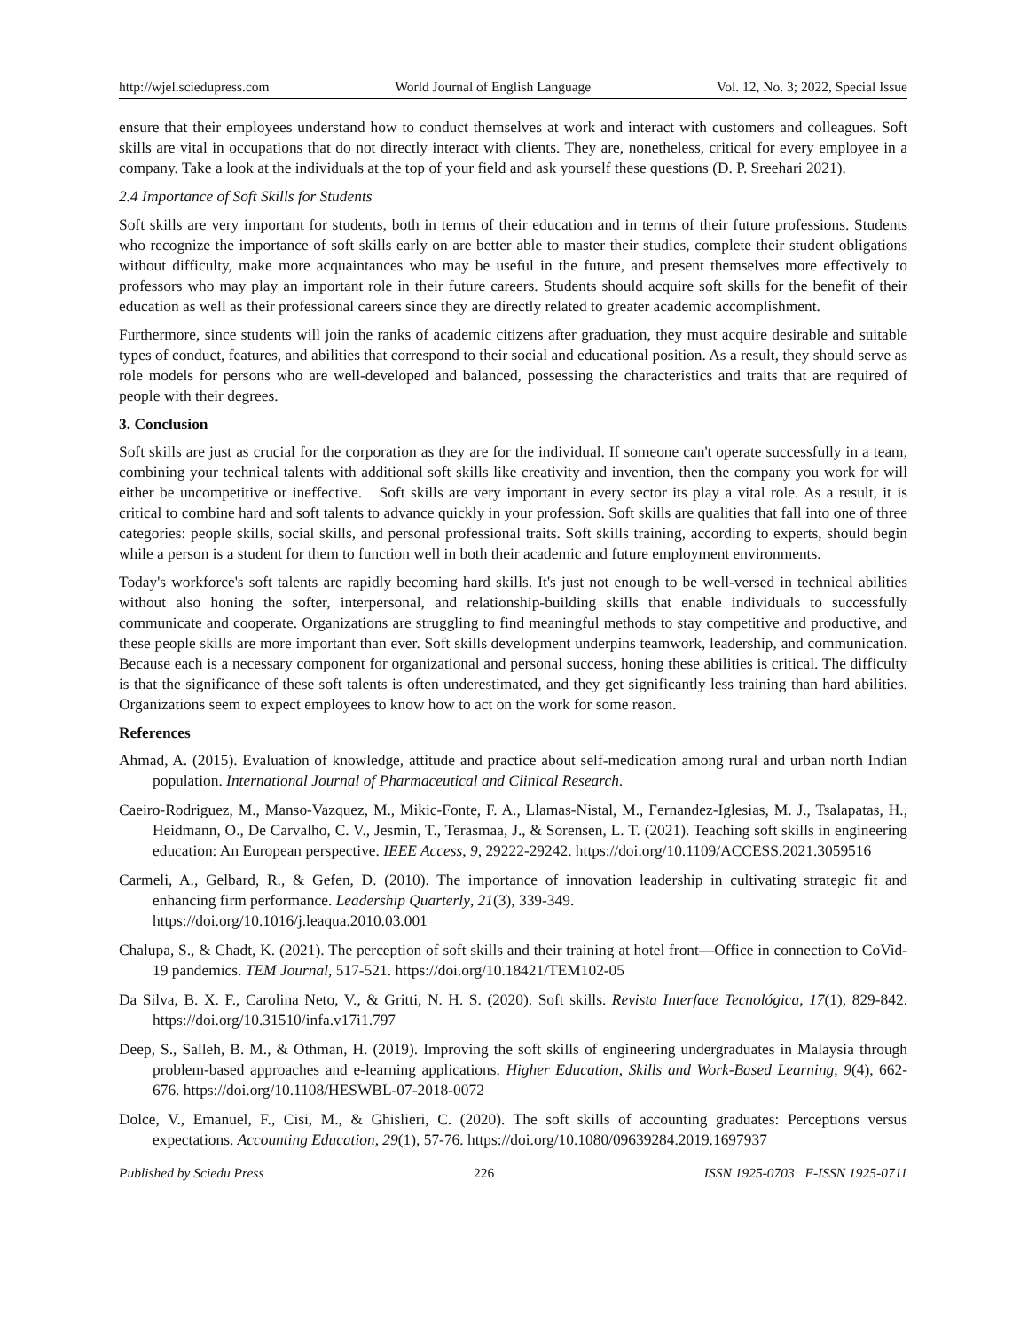http://wjel.sciedupress.com World Journal of English Language Vol. 12, No. 3; 2022, Special Issue
ensure that their employees understand how to conduct themselves at work and interact with customers and colleagues. Soft skills are vital in occupations that do not directly interact with clients. They are, nonetheless, critical for every employee in a company. Take a look at the individuals at the top of your field and ask yourself these questions (D. P. Sreehari 2021).
2.4 Importance of Soft Skills for Students
Soft skills are very important for students, both in terms of their education and in terms of their future professions. Students who recognize the importance of soft skills early on are better able to master their studies, complete their student obligations without difficulty, make more acquaintances who may be useful in the future, and present themselves more effectively to professors who may play an important role in their future careers. Students should acquire soft skills for the benefit of their education as well as their professional careers since they are directly related to greater academic accomplishment.
Furthermore, since students will join the ranks of academic citizens after graduation, they must acquire desirable and suitable types of conduct, features, and abilities that correspond to their social and educational position. As a result, they should serve as role models for persons who are well-developed and balanced, possessing the characteristics and traits that are required of people with their degrees.
3. Conclusion
Soft skills are just as crucial for the corporation as they are for the individual. If someone can't operate successfully in a team, combining your technical talents with additional soft skills like creativity and invention, then the company you work for will either be uncompetitive or ineffective. Soft skills are very important in every sector its play a vital role. As a result, it is critical to combine hard and soft talents to advance quickly in your profession. Soft skills are qualities that fall into one of three categories: people skills, social skills, and personal professional traits. Soft skills training, according to experts, should begin while a person is a student for them to function well in both their academic and future employment environments.
Today's workforce's soft talents are rapidly becoming hard skills. It's just not enough to be well-versed in technical abilities without also honing the softer, interpersonal, and relationship-building skills that enable individuals to successfully communicate and cooperate. Organizations are struggling to find meaningful methods to stay competitive and productive, and these people skills are more important than ever. Soft skills development underpins teamwork, leadership, and communication. Because each is a necessary component for organizational and personal success, honing these abilities is critical. The difficulty is that the significance of these soft talents is often underestimated, and they get significantly less training than hard abilities. Organizations seem to expect employees to know how to act on the work for some reason.
References
Ahmad, A. (2015). Evaluation of knowledge, attitude and practice about self-medication among rural and urban north Indian population. International Journal of Pharmaceutical and Clinical Research.
Caeiro-Rodriguez, M., Manso-Vazquez, M., Mikic-Fonte, F. A., Llamas-Nistal, M., Fernandez-Iglesias, M. J., Tsalapatas, H., Heidmann, O., De Carvalho, C. V., Jesmin, T., Terasmaa, J., & Sorensen, L. T. (2021). Teaching soft skills in engineering education: An European perspective. IEEE Access, 9, 29222-29242. https://doi.org/10.1109/ACCESS.2021.3059516
Carmeli, A., Gelbard, R., & Gefen, D. (2010). The importance of innovation leadership in cultivating strategic fit and enhancing firm performance. Leadership Quarterly, 21(3), 339-349.
https://doi.org/10.1016/j.leaqua.2010.03.001
Chalupa, S., & Chadt, K. (2021). The perception of soft skills and their training at hotel front—Office in connection to CoVid-19 pandemics. TEM Journal, 517-521. https://doi.org/10.18421/TEM102-05
Da Silva, B. X. F., Carolina Neto, V., & Gritti, N. H. S. (2020). Soft skills. Revista Interface Tecnológica, 17(1), 829-842. https://doi.org/10.31510/infa.v17i1.797
Deep, S., Salleh, B. M., & Othman, H. (2019). Improving the soft skills of engineering undergraduates in Malaysia through problem-based approaches and e-learning applications. Higher Education, Skills and Work-Based Learning, 9(4), 662-676. https://doi.org/10.1108/HESWBL-07-2018-0072
Dolce, V., Emanuel, F., Cisi, M., & Ghislieri, C. (2020). The soft skills of accounting graduates: Perceptions versus expectations. Accounting Education, 29(1), 57-76. https://doi.org/10.1080/09639284.2019.1697937
Published by Sciedu Press 226 ISSN 1925-0703 E-ISSN 1925-0711